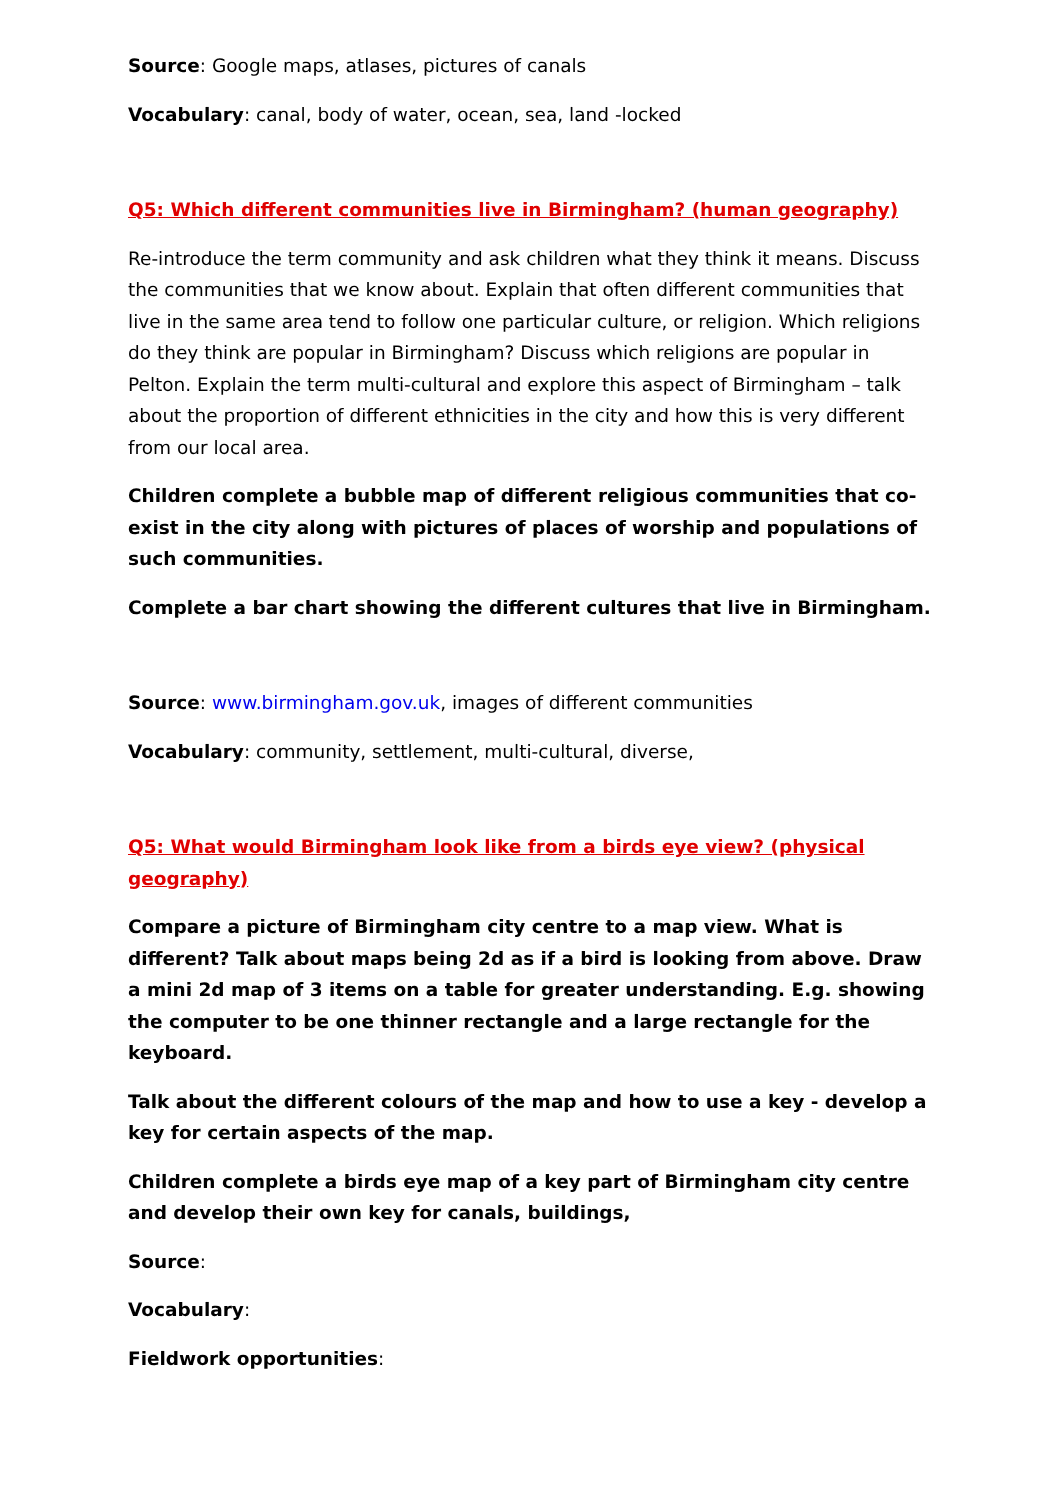Source: Google maps, atlases, pictures of canals
Vocabulary: canal, body of water, ocean, sea, land -locked
Q5: Which different communities live in Birmingham? (human geography)
Re-introduce the term community and ask children what they think it means. Discuss the communities that we know about. Explain that often different communities that live in the same area tend to follow one particular culture, or religion. Which religions do they think are popular in Birmingham? Discuss which religions are popular in Pelton. Explain the term multi-cultural and explore this aspect of Birmingham – talk about the proportion of different ethnicities in the city and how this is very different from our local area.
Children complete a bubble map of different religious communities that co-exist in the city along with pictures of places of worship and populations of such communities.
Complete a bar chart showing the different cultures that live in Birmingham.
Source: www.birmingham.gov.uk, images of different communities
Vocabulary: community, settlement, multi-cultural, diverse,
Q5: What would Birmingham look like from a birds eye view? (physical geography)
Compare a picture of Birmingham city centre to a map view. What is different? Talk about maps being 2d as if a bird is looking from above. Draw a mini 2d map of 3 items on a table for greater understanding. E.g. showing the computer to be one thinner rectangle and a large rectangle for the keyboard.
Talk about the different colours of the map and how to use a key - develop a key for certain aspects of the map.
Children complete a birds eye map of a key part of Birmingham city centre and develop their own key for canals, buildings,
Source:
Vocabulary:
Fieldwork opportunities: